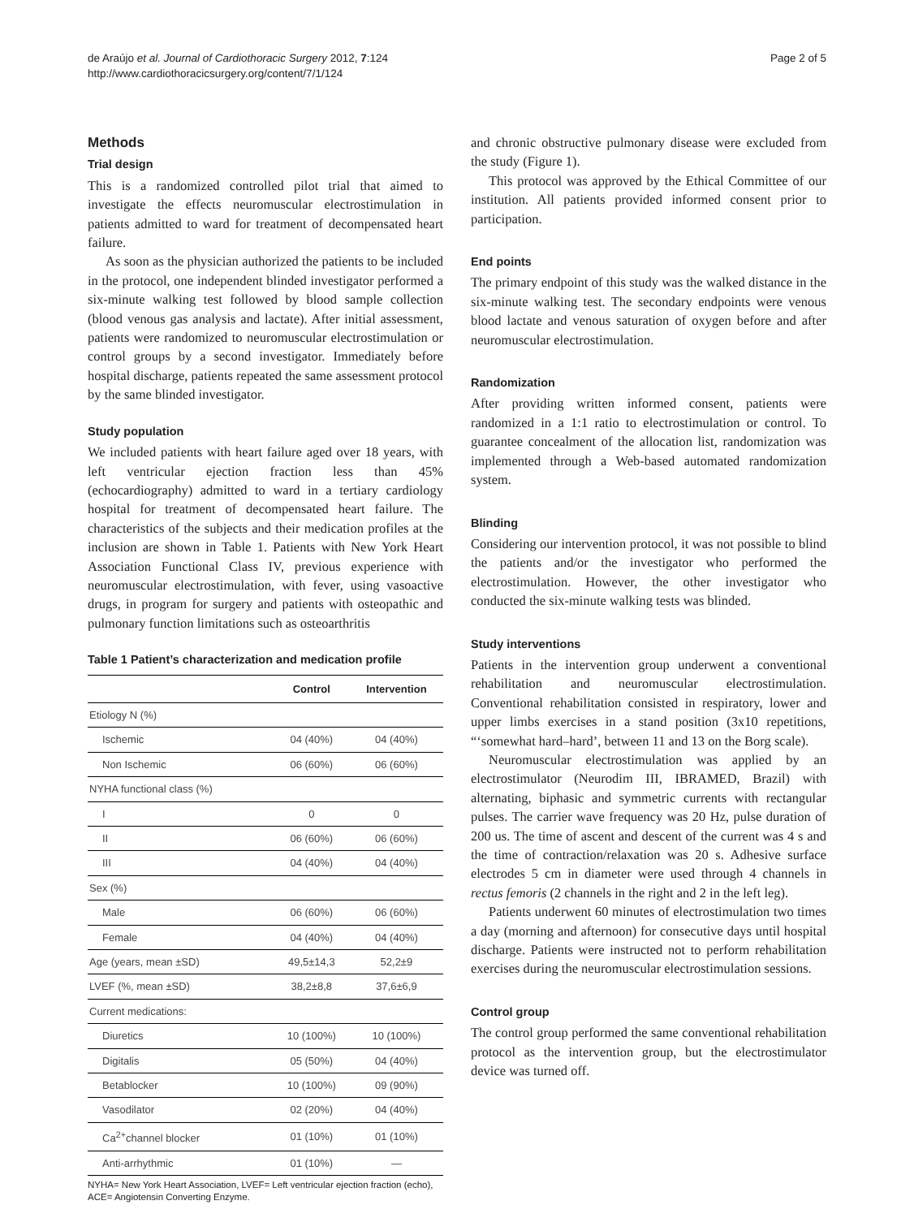de Araújo et al. Journal of Cardiothoracic Surgery 2012, 7:124
http://www.cardiothoracicsurgery.org/content/7/1/124
Page 2 of 5
Methods
Trial design
This is a randomized controlled pilot trial that aimed to investigate the effects neuromuscular electrostimulation in patients admitted to ward for treatment of decompensated heart failure.
As soon as the physician authorized the patients to be included in the protocol, one independent blinded investigator performed a six-minute walking test followed by blood sample collection (blood venous gas analysis and lactate). After initial assessment, patients were randomized to neuromuscular electrostimulation or control groups by a second investigator. Immediately before hospital discharge, patients repeated the same assessment protocol by the same blinded investigator.
Study population
We included patients with heart failure aged over 18 years, with left ventricular ejection fraction less than 45% (echocardiography) admitted to ward in a tertiary cardiology hospital for treatment of decompensated heart failure. The characteristics of the subjects and their medication profiles at the inclusion are shown in Table 1. Patients with New York Heart Association Functional Class IV, previous experience with neuromuscular electrostimulation, with fever, using vasoactive drugs, in program for surgery and patients with osteopathic and pulmonary function limitations such as osteoarthritis
Table 1 Patient’s characterization and medication profile
| | Control | Intervention |
| --- | --- | --- |
| Etiology N (%) | | |
| Ischemic | 04 (40%) | 04 (40%) |
| Non Ischemic | 06 (60%) | 06 (60%) |
| NYHA functional class (%) | | |
| I | 0 | 0 |
| II | 06 (60%) | 06 (60%) |
| III | 04 (40%) | 04 (40%) |
| Sex (%) | | |
| Male | 06 (60%) | 06 (60%) |
| Female | 04 (40%) | 04 (40%) |
| Age (years, mean ±SD) | 49,5±14,3 | 52,2±9 |
| LVEF (%, mean ±SD) | 38,2±8,8 | 37,6±6,9 |
| Current medications: | | |
| Diuretics | 10 (100%) | 10 (100%) |
| Digitalis | 05 (50%) | 04 (40%) |
| Betablocker | 10 (100%) | 09 (90%) |
| Vasodilator | 02 (20%) | 04 (40%) |
| Ca<sup>2+</sup>channel blocker | 01 (10%) | 01 (10%) |
| Anti-arrhythmic | 01 (10%) | — |
NYHA= New York Heart Association, LVEF= Left ventricular ejection fraction (echo), ACE= Angiotensin Converting Enzyme.
and chronic obstructive pulmonary disease were excluded from the study (Figure 1).
This protocol was approved by the Ethical Committee of our institution. All patients provided informed consent prior to participation.
End points
The primary endpoint of this study was the walked distance in the six-minute walking test. The secondary endpoints were venous blood lactate and venous saturation of oxygen before and after neuromuscular electrostimulation.
Randomization
After providing written informed consent, patients were randomized in a 1:1 ratio to electrostimulation or control. To guarantee concealment of the allocation list, randomization was implemented through a Web-based automated randomization system.
Blinding
Considering our intervention protocol, it was not possible to blind the patients and/or the investigator who performed the electrostimulation. However, the other investigator who conducted the six-minute walking tests was blinded.
Study interventions
Patients in the intervention group underwent a conventional rehabilitation and neuromuscular electrostimulation. Conventional rehabilitation consisted in respiratory, lower and upper limbs exercises in a stand position (3x10 repetitions, “‘somewhat hard–hard’, between 11 and 13 on the Borg scale).
Neuromuscular electrostimulation was applied by an electrostimulator (Neurodim III, IBRAMED, Brazil) with alternating, biphasic and symmetric currents with rectangular pulses. The carrier wave frequency was 20 Hz, pulse duration of 200 us. The time of ascent and descent of the current was 4 s and the time of contraction/relaxation was 20 s. Adhesive surface electrodes 5 cm in diameter were used through 4 channels in rectus femoris (2 channels in the right and 2 in the left leg).
Patients underwent 60 minutes of electrostimulation two times a day (morning and afternoon) for consecutive days until hospital discharge. Patients were instructed not to perform rehabilitation exercises during the neuromuscular electrostimulation sessions.
Control group
The control group performed the same conventional rehabilitation protocol as the intervention group, but the electrostimulator device was turned off.